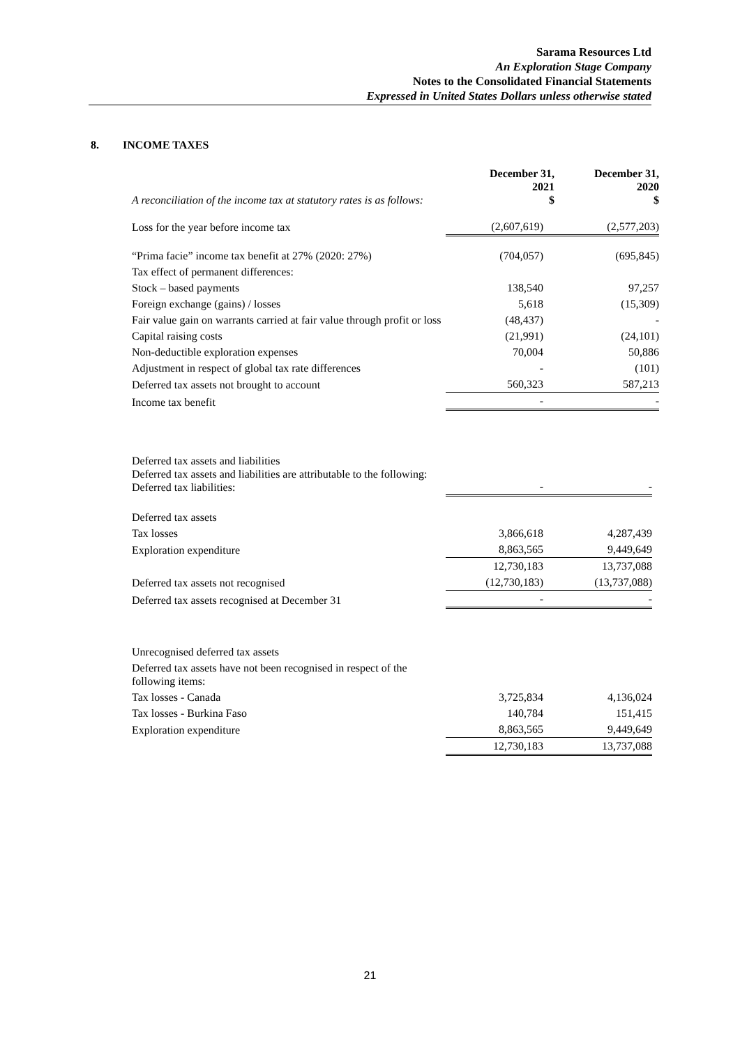Sarama Resources Ltd
An Exploration Stage Company
Notes to the Consolidated Financial Statements
Expressed in United States Dollars unless otherwise stated
8. INCOME TAXES
| A reconciliation of the income tax at statutory rates is as follows: | December 31, 2021 $ | December 31, 2020 $ |
| Loss for the year before income tax | (2,607,619) | (2,577,203) |
| “Prima facie” income tax benefit at 27% (2020: 27%) | (704,057) | (695,845) |
| Tax effect of permanent differences: | | |
| Stock – based payments | 138,540 | 97,257 |
| Foreign exchange (gains) / losses | 5,618 | (15,309) |
| Fair value gain on warrants carried at fair value through profit or loss | (48,437) | - |
| Capital raising costs | (21,991) | (24,101) |
| Non-deductible exploration expenses | 70,004 | 50,886 |
| Adjustment in respect of global tax rate differences | - | (101) |
| Deferred tax assets not brought to account | 560,323 | 587,213 |
| Income tax benefit | - | - |
| Deferred tax assets and liabilities Deferred tax assets and liabilities are attributable to the following: Deferred tax liabilities: | - | - |
| Deferred tax assets | | |
| Tax losses | 3,866,618 | 4,287,439 |
| Exploration expenditure | 8,863,565 | 9,449,649 |
| | 12,730,183 | 13,737,088 |
| Deferred tax assets not recognised | (12,730,183) | (13,737,088) |
| Deferred tax assets recognised at December 31 | - | - |
| Unrecognised deferred tax assets | | |
| Deferred tax assets have not been recognised in respect of the following items: | | |
| Tax losses - Canada | 3,725,834 | 4,136,024 |
| Tax losses - Burkina Faso | 140,784 | 151,415 |
| Exploration expenditure | 8,863,565 | 9,449,649 |
| | 12,730,183 | 13,737,088 |
21